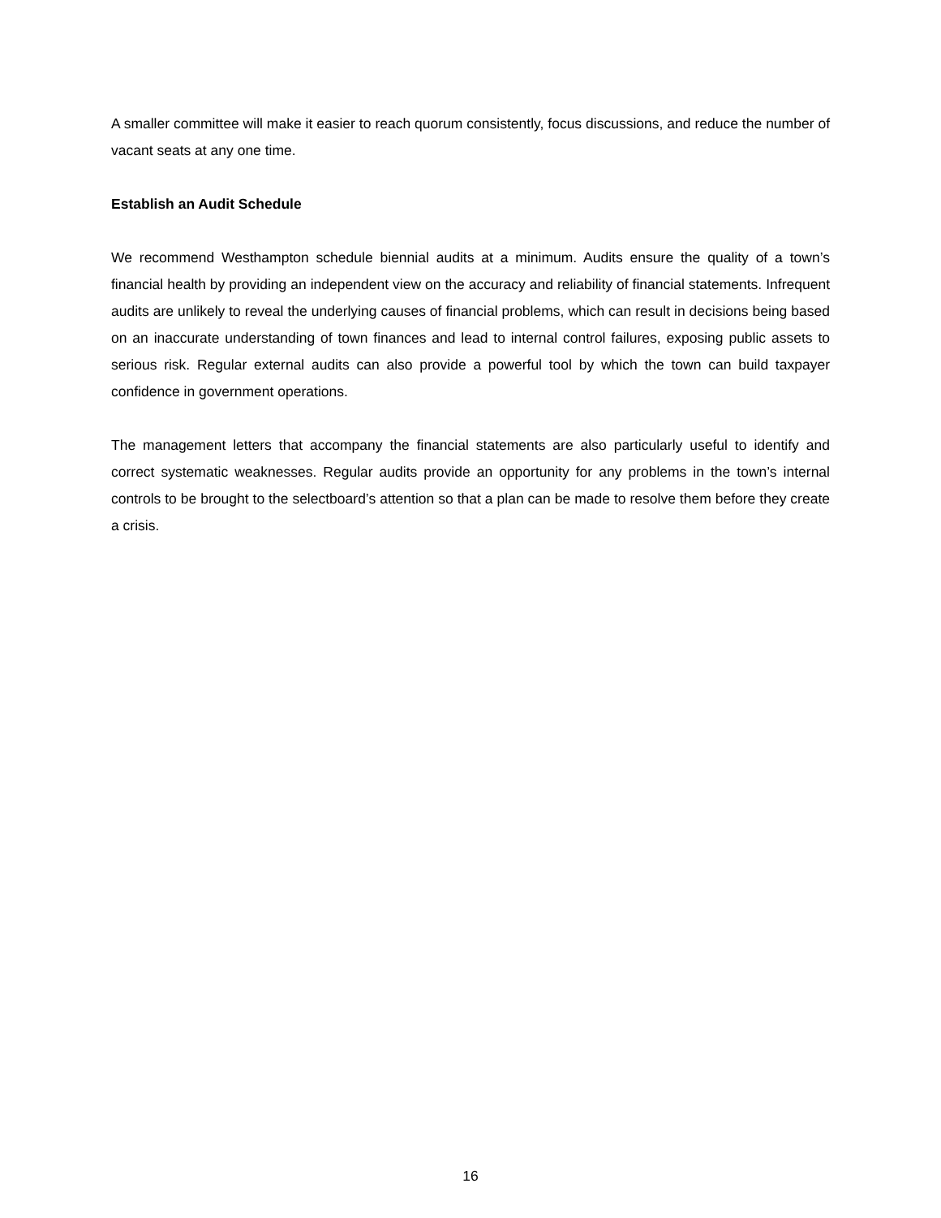A smaller committee will make it easier to reach quorum consistently, focus discussions, and reduce the number of vacant seats at any one time.
Establish an Audit Schedule
We recommend Westhampton schedule biennial audits at a minimum. Audits ensure the quality of a town’s financial health by providing an independent view on the accuracy and reliability of financial statements. Infrequent audits are unlikely to reveal the underlying causes of financial problems, which can result in decisions being based on an inaccurate understanding of town finances and lead to internal control failures, exposing public assets to serious risk. Regular external audits can also provide a powerful tool by which the town can build taxpayer confidence in government operations.
The management letters that accompany the financial statements are also particularly useful to identify and correct systematic weaknesses. Regular audits provide an opportunity for any problems in the town’s internal controls to be brought to the selectboard’s attention so that a plan can be made to resolve them before they create a crisis.
16